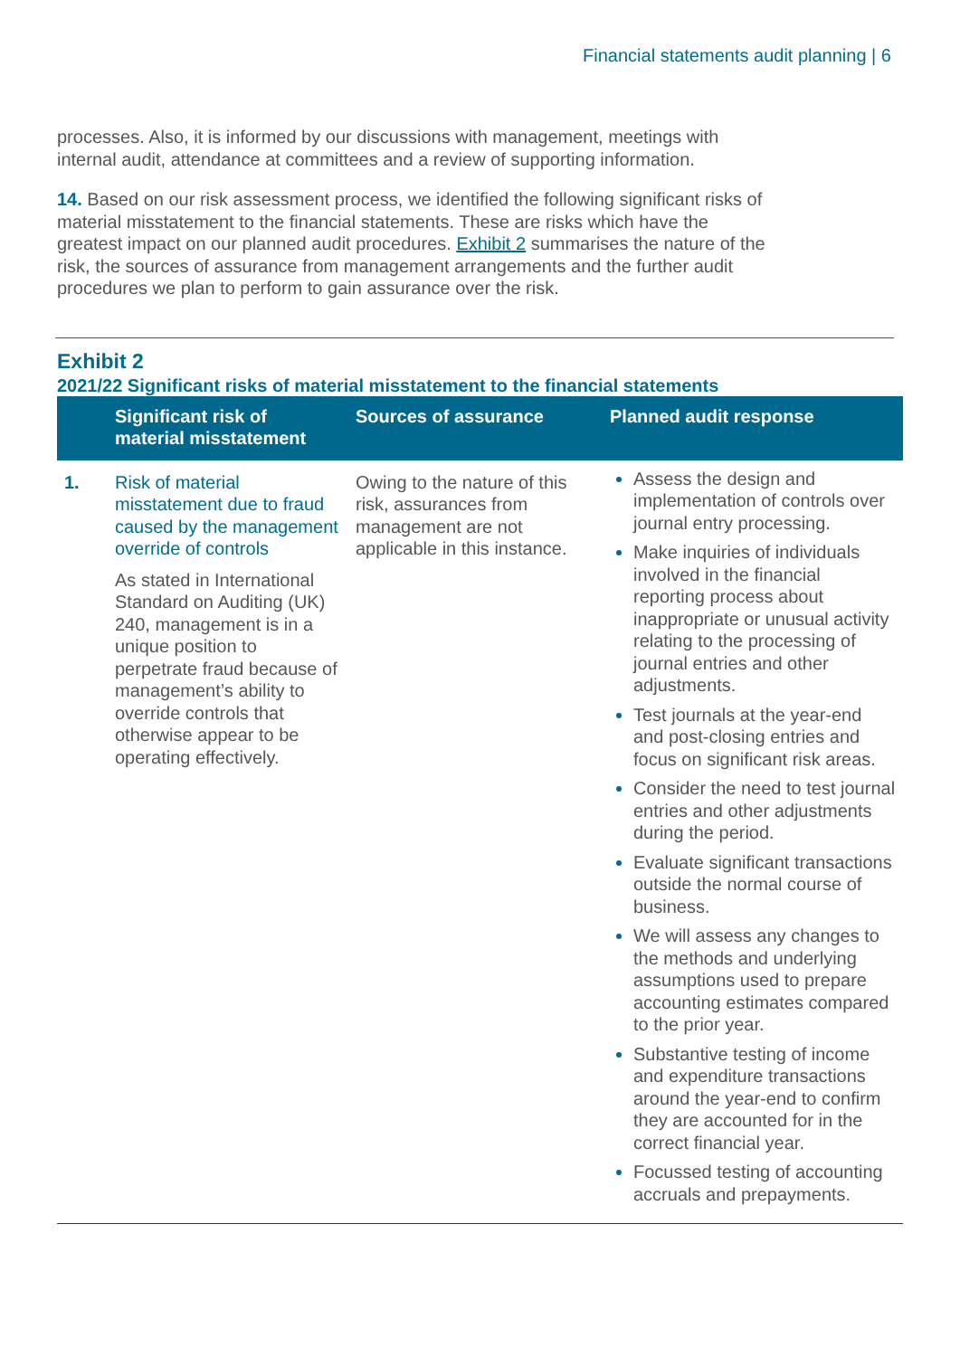Financial statements audit planning | 6
processes. Also, it is informed by our discussions with management, meetings with internal audit, attendance at committees and a review of supporting information.
14. Based on our risk assessment process, we identified the following significant risks of material misstatement to the financial statements. These are risks which have the greatest impact on our planned audit procedures. Exhibit 2 summarises the nature of the risk, the sources of assurance from management arrangements and the further audit procedures we plan to perform to gain assurance over the risk.
Exhibit 2
2021/22 Significant risks of material misstatement to the financial statements
| | Significant risk of material misstatement | Sources of assurance | Planned audit response |
| --- | --- | --- | --- |
| 1. | Risk of material misstatement due to fraud caused by the management override of controls As stated in International Standard on Auditing (UK) 240, management is in a unique position to perpetrate fraud because of management’s ability to override controls that otherwise appear to be operating effectively. | Owing to the nature of this risk, assurances from management are not applicable in this instance. | Assess the design and implementation of controls over journal entry processing. Make inquiries of individuals involved in the financial reporting process about inappropriate or unusual activity relating to the processing of journal entries and other adjustments. Test journals at the year-end and post-closing entries and focus on significant risk areas. Consider the need to test journal entries and other adjustments during the period. Evaluate significant transactions outside the normal course of business. We will assess any changes to the methods and underlying assumptions used to prepare accounting estimates compared to the prior year. Substantive testing of income and expenditure transactions around the year-end to confirm they are accounted for in the correct financial year. Focussed testing of accounting accruals and prepayments. |